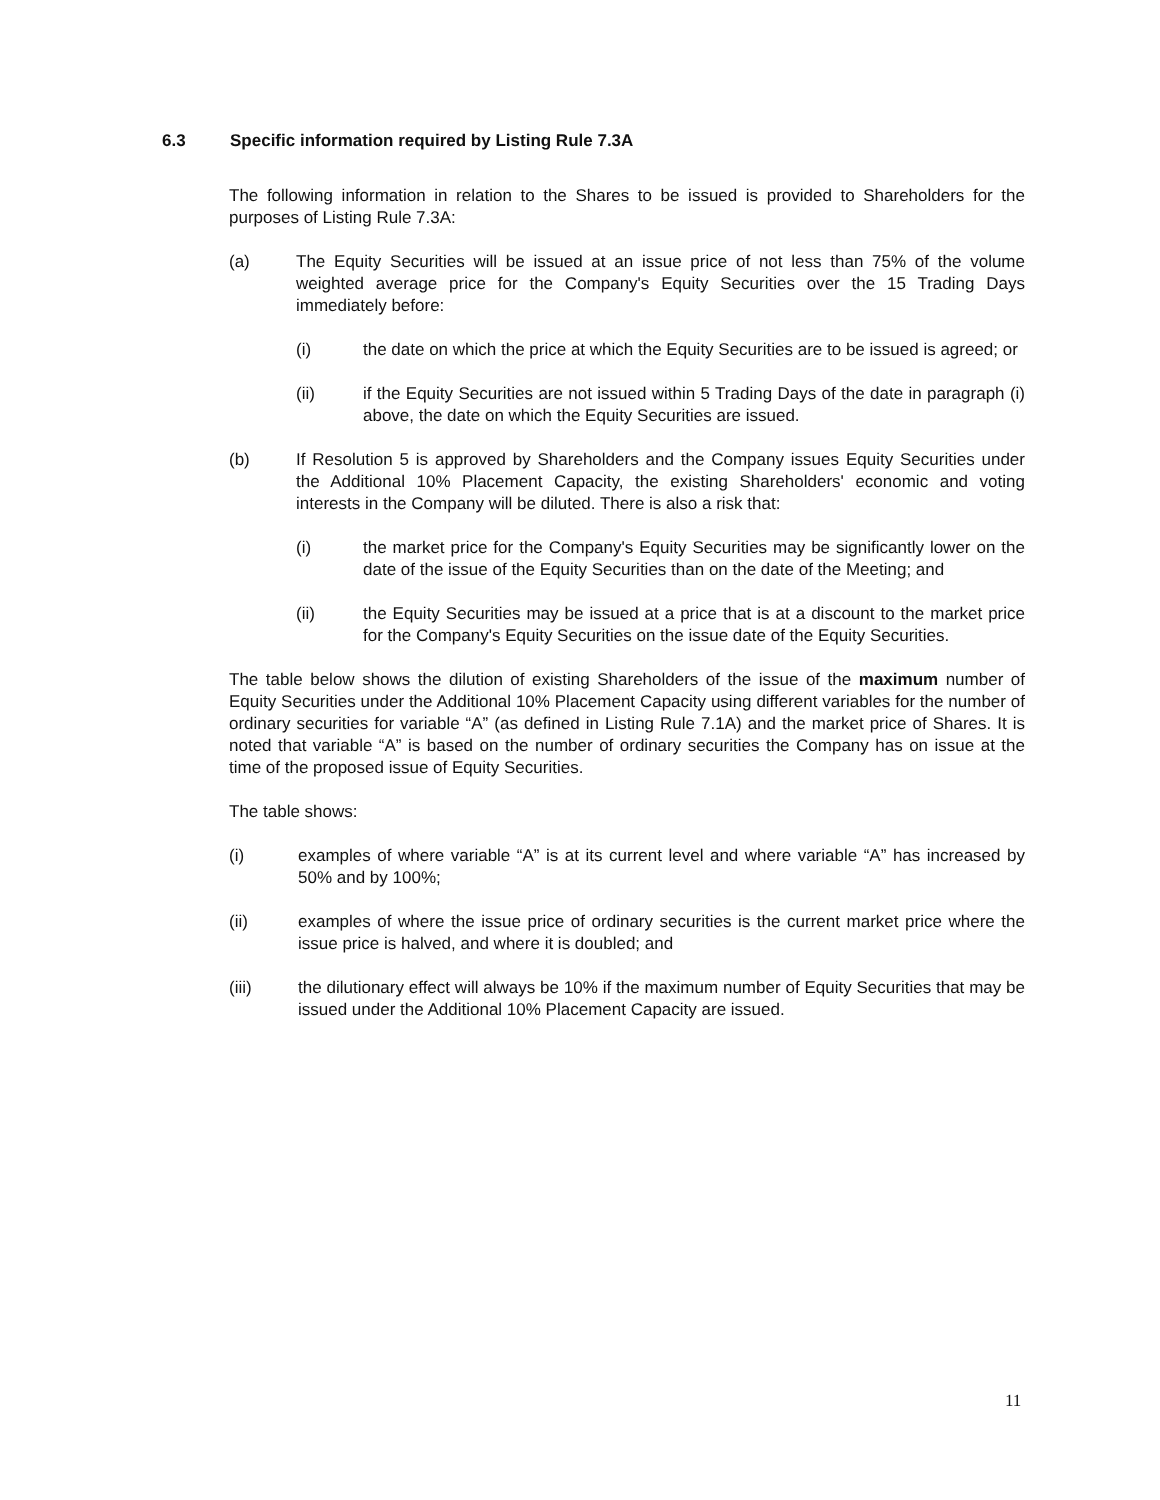6.3 Specific information required by Listing Rule 7.3A
The following information in relation to the Shares to be issued is provided to Shareholders for the purposes of Listing Rule 7.3A:
(a) The Equity Securities will be issued at an issue price of not less than 75% of the volume weighted average price for the Company's Equity Securities over the 15 Trading Days immediately before:
(i) the date on which the price at which the Equity Securities are to be issued is agreed; or
(ii) if the Equity Securities are not issued within 5 Trading Days of the date in paragraph (i) above, the date on which the Equity Securities are issued.
(b) If Resolution 5 is approved by Shareholders and the Company issues Equity Securities under the Additional 10% Placement Capacity, the existing Shareholders' economic and voting interests in the Company will be diluted. There is also a risk that:
(i) the market price for the Company's Equity Securities may be significantly lower on the date of the issue of the Equity Securities than on the date of the Meeting; and
(ii) the Equity Securities may be issued at a price that is at a discount to the market price for the Company's Equity Securities on the issue date of the Equity Securities.
The table below shows the dilution of existing Shareholders of the issue of the maximum number of Equity Securities under the Additional 10% Placement Capacity using different variables for the number of ordinary securities for variable “A” (as defined in Listing Rule 7.1A) and the market price of Shares. It is noted that variable “A” is based on the number of ordinary securities the Company has on issue at the time of the proposed issue of Equity Securities.
The table shows:
(i) examples of where variable “A” is at its current level and where variable “A” has increased by 50% and by 100%;
(ii) examples of where the issue price of ordinary securities is the current market price where the issue price is halved, and where it is doubled; and
(iii) the dilutionary effect will always be 10% if the maximum number of Equity Securities that may be issued under the Additional 10% Placement Capacity are issued.
11